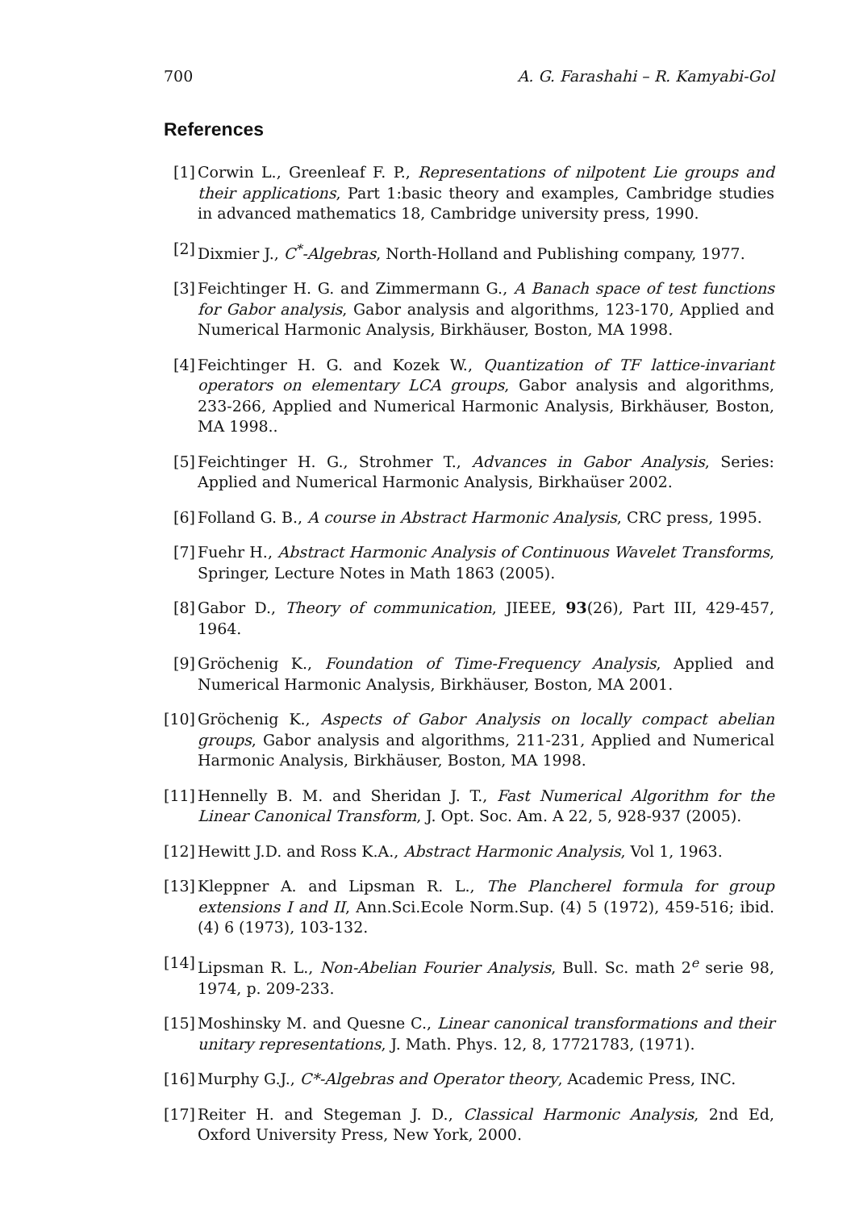700 A. G. Farashahi – R. Kamyabi-Gol
References
[1] Corwin L., Greenleaf F. P., Representations of nilpotent Lie groups and their applications, Part 1:basic theory and examples, Cambridge studies in advanced mathematics 18, Cambridge university press, 1990.
[2] Dixmier J., C<sup>*</sup>-Algebras, North-Holland and Publishing company, 1977.
[3] Feichtinger H. G. and Zimmermann G., A Banach space of test functions for Gabor analysis, Gabor analysis and algorithms, 123-170, Applied and Numerical Harmonic Analysis, Birkhäuser, Boston, MA 1998.
[4] Feichtinger H. G. and Kozek W., Quantization of TF lattice-invariant operators on elementary LCA groups, Gabor analysis and algorithms, 233-266, Applied and Numerical Harmonic Analysis, Birkhäuser, Boston, MA 1998..
[5] Feichtinger H. G., Strohmer T., Advances in Gabor Analysis, Series: Applied and Numerical Harmonic Analysis, Birkhaüser 2002.
[6] Folland G. B., A course in Abstract Harmonic Analysis, CRC press, 1995.
[7] Fuehr H., Abstract Harmonic Analysis of Continuous Wavelet Transforms, Springer, Lecture Notes in Math 1863 (2005).
[8] Gabor D., Theory of communication, JIEEE, 93(26), Part III, 429-457, 1964.
[9] Gröchenig K., Foundation of Time-Frequency Analysis, Applied and Numerical Harmonic Analysis, Birkhäuser, Boston, MA 2001.
[10] Gröchenig K., Aspects of Gabor Analysis on locally compact abelian groups, Gabor analysis and algorithms, 211-231, Applied and Numerical Harmonic Analysis, Birkhäuser, Boston, MA 1998.
[11] Hennelly B. M. and Sheridan J. T., Fast Numerical Algorithm for the Linear Canonical Transform, J. Opt. Soc. Am. A 22, 5, 928-937 (2005).
[12] Hewitt J.D. and Ross K.A., Abstract Harmonic Analysis, Vol 1, 1963.
[13] Kleppner A. and Lipsman R. L., The Plancherel formula for group extensions I and II, Ann.Sci.Ecole Norm.Sup. (4) 5 (1972), 459-516; ibid. (4) 6 (1973), 103-132.
[14] Lipsman R. L., Non-Abelian Fourier Analysis, Bull. Sc. math 2<sup>e</sup> serie 98, 1974, p. 209-233.
[15] Moshinsky M. and Quesne C., Linear canonical transformations and their unitary representations, J. Math. Phys. 12, 8, 17721783, (1971).
[16] Murphy G.J., C*-Algebras and Operator theory, Academic Press, INC.
[17] Reiter H. and Stegeman J. D., Classical Harmonic Analysis, 2nd Ed, Oxford University Press, New York, 2000.